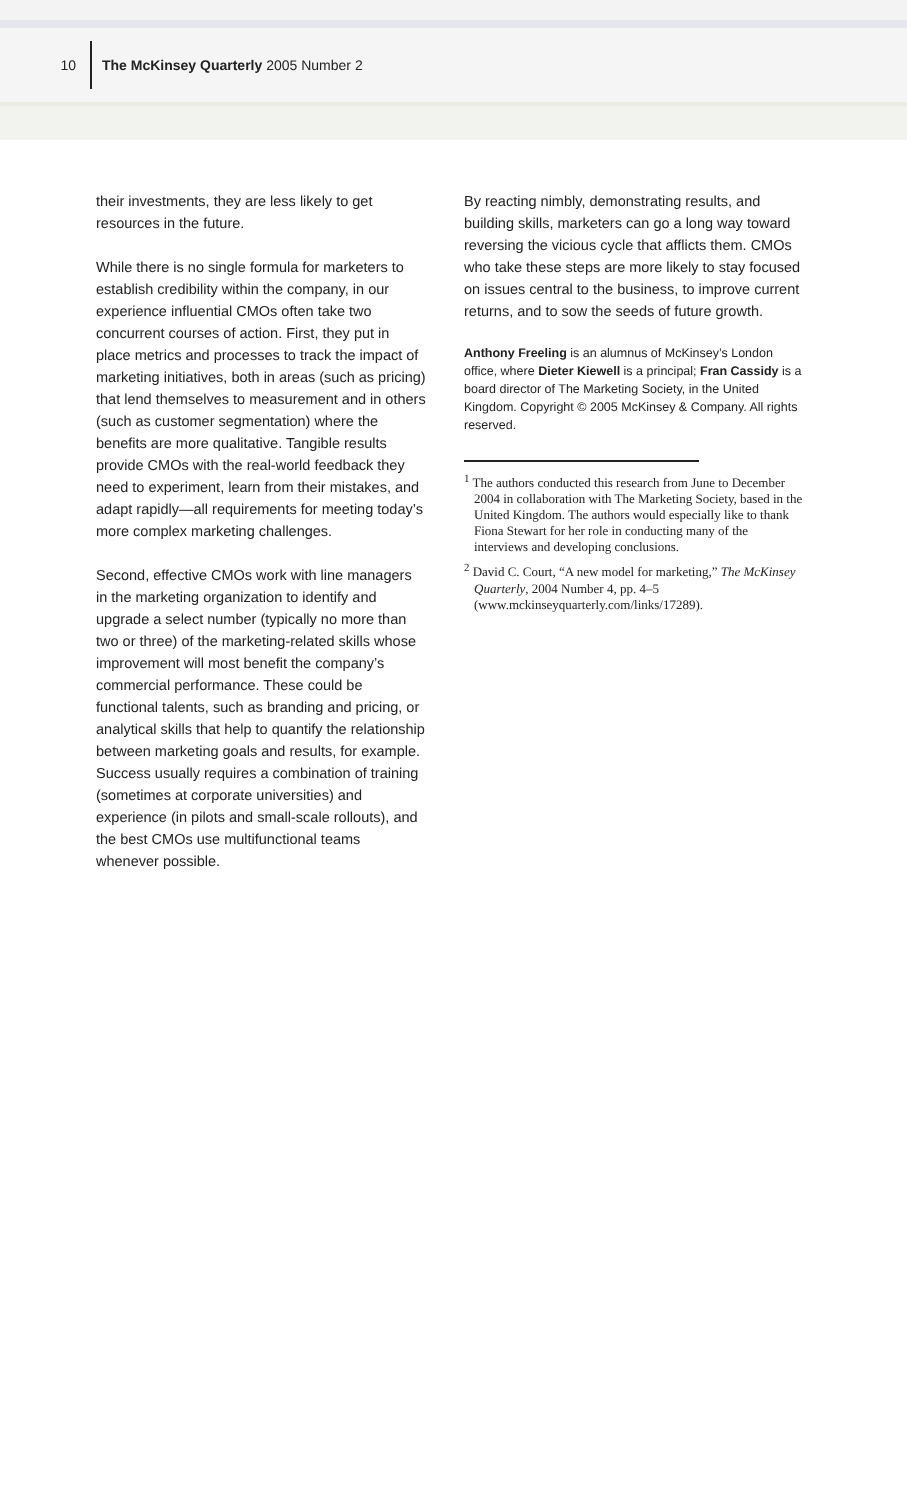10
The McKinsey Quarterly 2005 Number 2
their investments, they are less likely to get resources in the future.
While there is no single formula for marketers to establish credibility within the company, in our experience influential CMOs often take two concurrent courses of action. First, they put in place metrics and processes to track the impact of marketing initiatives, both in areas (such as pricing) that lend themselves to measurement and in others (such as customer segmentation) where the benefits are more qualitative. Tangible results provide CMOs with the real-world feedback they need to experiment, learn from their mistakes, and adapt rapidly—all requirements for meeting today’s more complex marketing challenges.
Second, effective CMOs work with line managers in the marketing organization to identify and upgrade a select number (typically no more than two or three) of the marketing-related skills whose improvement will most benefit the company’s commercial performance. These could be functional talents, such as branding and pricing, or analytical skills that help to quantify the relationship between marketing goals and results, for example. Success usually requires a combination of training (sometimes at corporate universities) and experience (in pilots and small-scale rollouts), and the best CMOs use multifunctional teams whenever possible.
By reacting nimbly, demonstrating results, and building skills, marketers can go a long way toward reversing the vicious cycle that afflicts them. CMOs who take these steps are more likely to stay focused on issues central to the business, to improve current returns, and to sow the seeds of future growth.
Anthony Freeling is an alumnus of McKinsey’s London office, where Dieter Kiewell is a principal; Fran Cassidy is a board director of The Marketing Society, in the United Kingdom. Copyright © 2005 McKinsey & Company. All rights reserved.
<sup>1</sup> The authors conducted this research from June to December 2004 in collaboration with The Marketing Society, based in the United Kingdom. The authors would especially like to thank Fiona Stewart for her role in conducting many of the interviews and developing conclusions.
<sup>2</sup> David C. Court, “A new model for marketing,” The McKinsey Quarterly, 2004 Number 4, pp. 4–5 (www.mckinseyquarterly.com/links/17289).